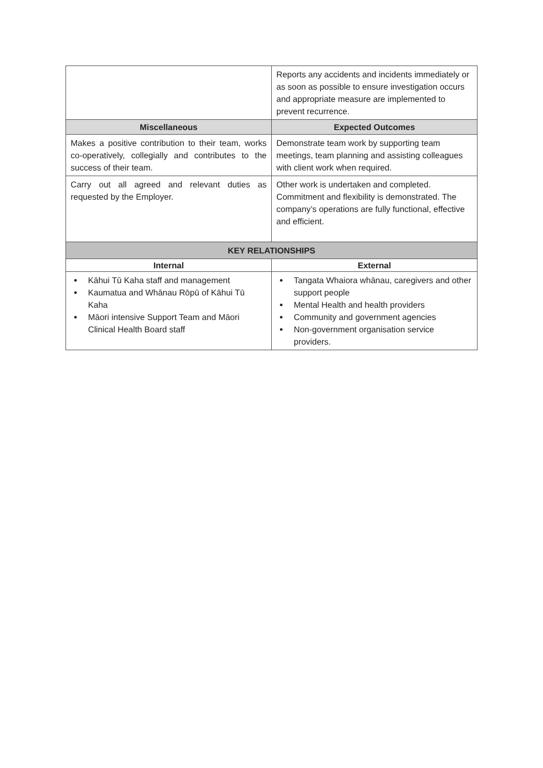| | Reports any accidents and incidents immediately or as soon as possible to ensure investigation occurs and appropriate measure are implemented to prevent recurrence. |
| Miscellaneous | Expected Outcomes |
| Makes a positive contribution to their team, works co-operatively, collegially and contributes to the success of their team. | Demonstrate team work by supporting team meetings, team planning and assisting colleagues with client work when required. |
| Carry out all agreed and relevant duties as requested by the Employer. | Other work is undertaken and completed. Commitment and flexibility is demonstrated. The company’s operations are fully functional, effective and efficient. |
| KEY RELATIONSHIPS | |
| Internal | External |
| Kāhui Tū Kaha staff and management Kaumatua and Whānau Rōpū of Kāhui Tū Kaha Māori intensive Support Team and Māori Clinical Health Board staff | Tangata Whaiora whānau, caregivers and other support people Mental Health and health providers Community and government agencies Non-government organisation service providers. |